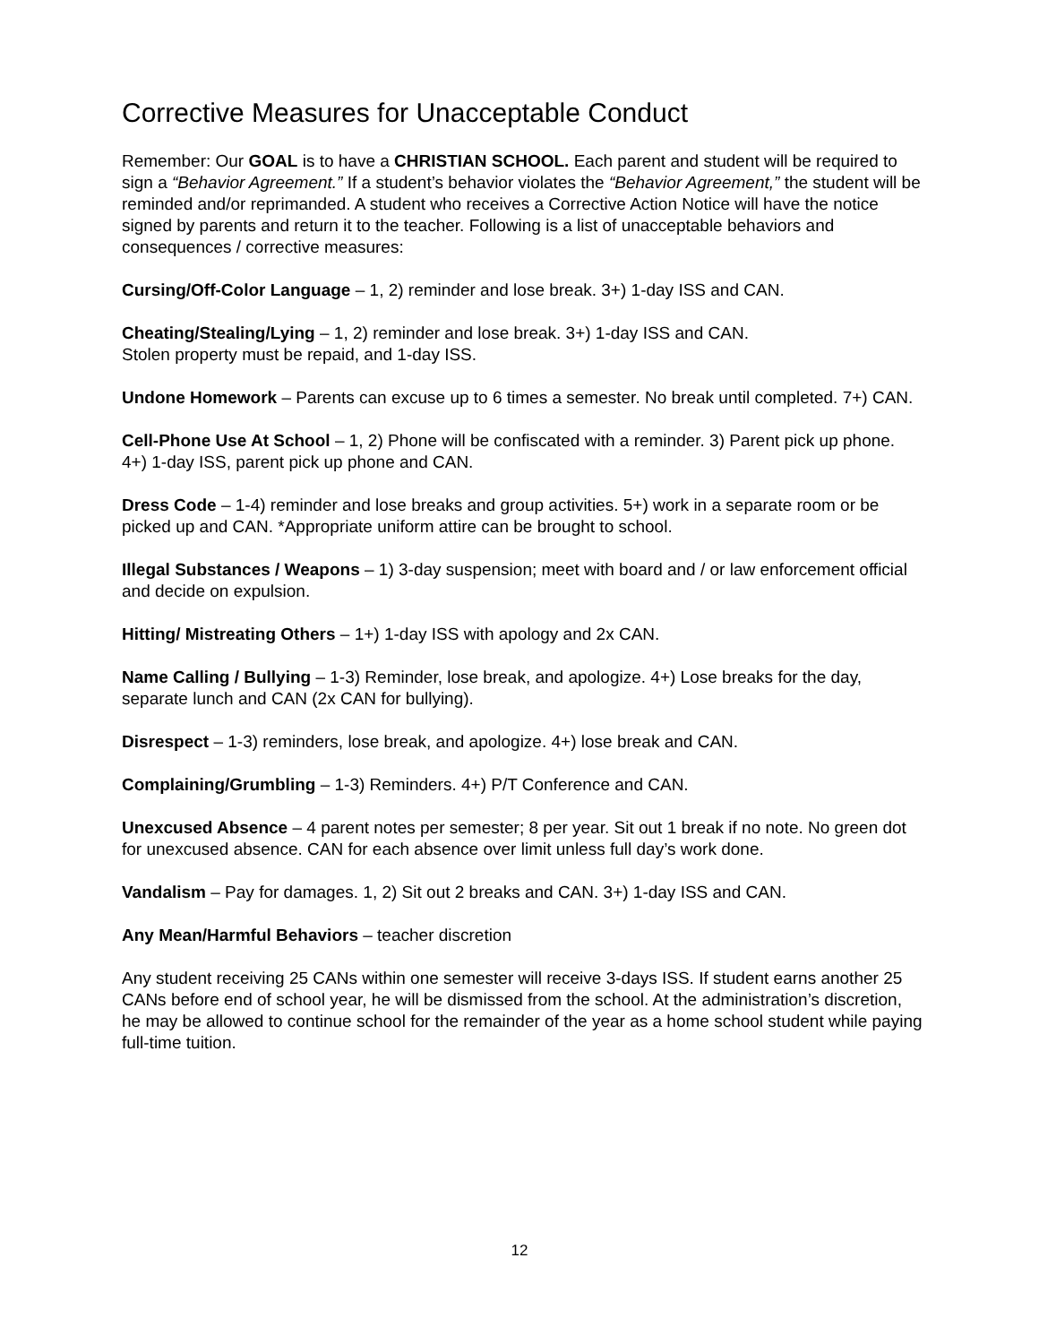Corrective Measures for Unacceptable Conduct
Remember: Our GOAL is to have a CHRISTIAN SCHOOL. Each parent and student will be required to sign a “Behavior Agreement.” If a student’s behavior violates the “Behavior Agreement,” the student will be reminded and/or reprimanded. A student who receives a Corrective Action Notice will have the notice signed by parents and return it to the teacher. Following is a list of unacceptable behaviors and consequences / corrective measures:
Cursing/Off-Color Language – 1, 2) reminder and lose break. 3+) 1-day ISS and CAN.
Cheating/Stealing/Lying – 1, 2) reminder and lose break. 3+) 1-day ISS and CAN.
Stolen property must be repaid, and 1-day ISS.
Undone Homework – Parents can excuse up to 6 times a semester. No break until completed. 7+) CAN.
Cell-Phone Use At School – 1, 2) Phone will be confiscated with a reminder. 3) Parent pick up phone. 4+) 1-day ISS, parent pick up phone and CAN.
Dress Code – 1-4) reminder and lose breaks and group activities. 5+) work in a separate room or be picked up and CAN. *Appropriate uniform attire can be brought to school.
Illegal Substances / Weapons – 1) 3-day suspension; meet with board and / or law enforcement official and decide on expulsion.
Hitting/ Mistreating Others – 1+) 1-day ISS with apology and 2x CAN.
Name Calling / Bullying – 1-3) Reminder, lose break, and apologize. 4+) Lose breaks for the day, separate lunch and CAN (2x CAN for bullying).
Disrespect – 1-3) reminders, lose break, and apologize. 4+) lose break and CAN.
Complaining/Grumbling – 1-3) Reminders. 4+) P/T Conference and CAN.
Unexcused Absence – 4 parent notes per semester; 8 per year. Sit out 1 break if no note. No green dot for unexcused absence. CAN for each absence over limit unless full day’s work done.
Vandalism – Pay for damages. 1, 2) Sit out 2 breaks and CAN. 3+) 1-day ISS and CAN.
Any Mean/Harmful Behaviors – teacher discretion
Any student receiving 25 CANs within one semester will receive 3-days ISS. If student earns another 25 CANs before end of school year, he will be dismissed from the school. At the administration’s discretion, he may be allowed to continue school for the remainder of the year as a home school student while paying full-time tuition.
12